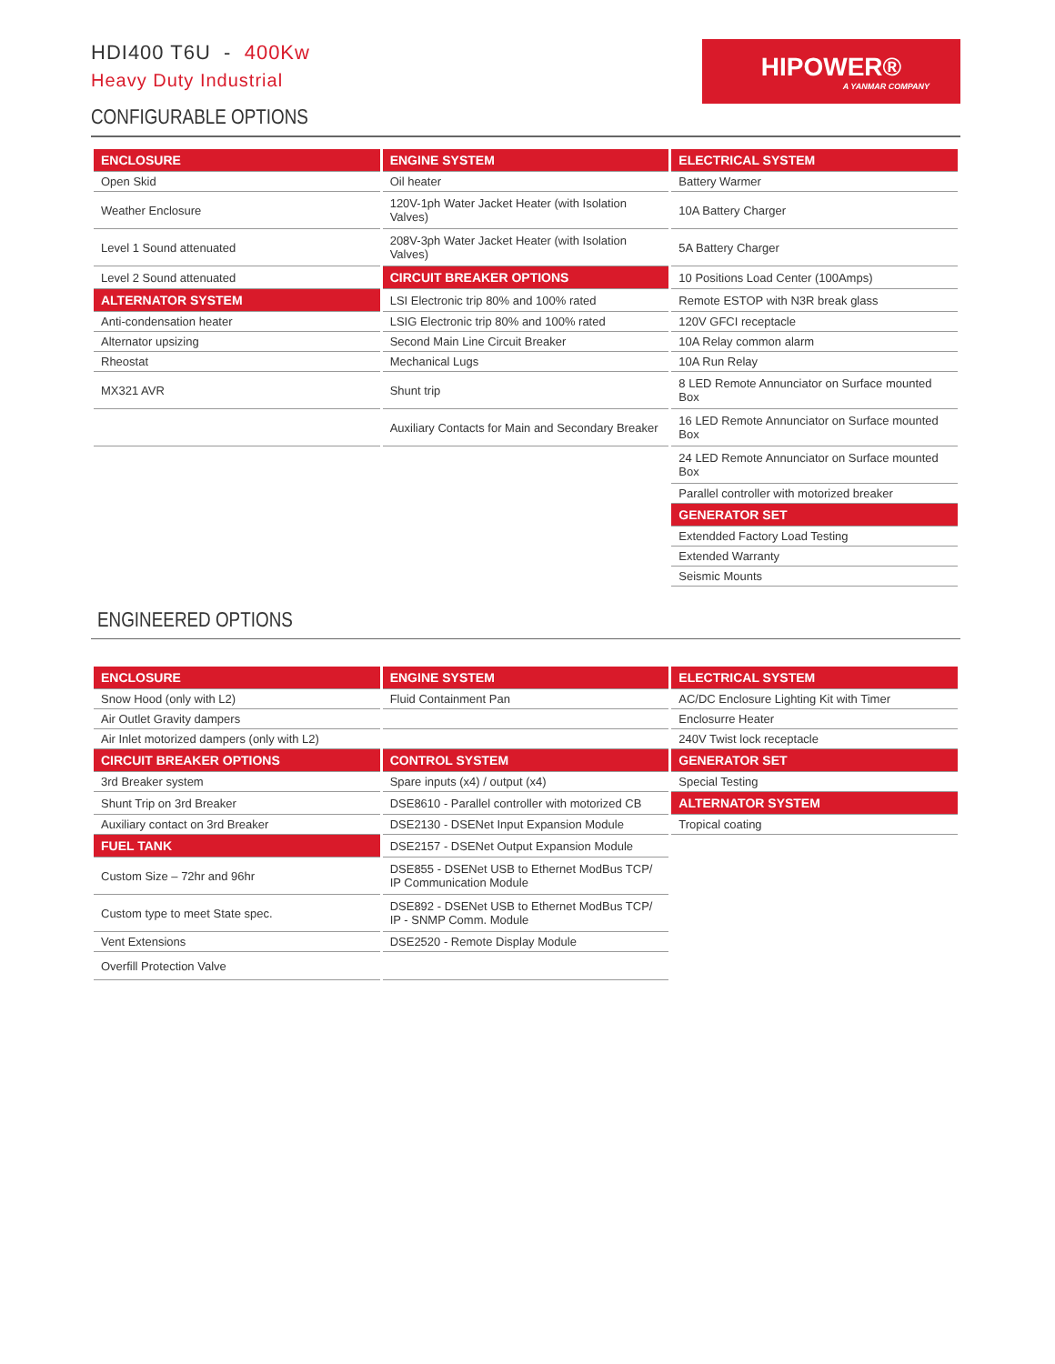HDI400 T6U - 400Kw
Heavy Duty Industrial
HIPOWER®
A YANMAR COMPANY
CONFIGURABLE OPTIONS
| ENCLOSURE | ENGINE SYSTEM | ELECTRICAL SYSTEM |
| --- | --- | --- |
| Open Skid | Oil heater | Battery Warmer |
| Weather Enclosure | 120V-1ph Water Jacket Heater (with Isolation Valves) | 10A Battery Charger |
| Level 1 Sound attenuated | 208V-3ph Water Jacket Heater (with Isolation Valves) | 5A Battery Charger |
| Level 2 Sound attenuated | CIRCUIT BREAKER OPTIONS | 10 Positions Load Center (100Amps) |
| ALTERNATOR SYSTEM | LSI Electronic trip 80% and 100% rated | Remote ESTOP with N3R break glass |
| Anti-condensation heater | LSIG Electronic trip 80% and 100% rated | 120V GFCI receptacle |
| Alternator upsizing | Second Main Line Circuit Breaker | 10A Relay common alarm |
| Rheostat | Mechanical Lugs | 10A Run Relay |
| MX321 AVR | Shunt trip | 8 LED Remote Annunciator on Surface mounted Box |
| | Auxiliary Contacts for Main and Secondary Breaker | 16 LED Remote Annunciator on Surface mounted Box |
| | | 24 LED Remote Annunciator on Surface mounted Box |
| | | Parallel controller with motorized breaker |
| | | GENERATOR SET |
| | | Extendded Factory Load Testing |
| | | Extended Warranty |
| | | Seismic Mounts |
ENGINEERED OPTIONS
| ENCLOSURE | ENGINE SYSTEM | ELECTRICAL SYSTEM |
| --- | --- | --- |
| Snow Hood (only with L2) | Fluid Containment Pan | AC/DC Enclosure Lighting Kit with Timer |
| Air Outlet Gravity dampers | | Enclosurre Heater |
| Air Inlet motorized dampers (only with L2) | | 240V Twist lock receptacle |
| CIRCUIT BREAKER OPTIONS | CONTROL SYSTEM | GENERATOR SET |
| 3rd Breaker system | Spare inputs (x4) / output (x4) | Special Testing |
| Shunt Trip on 3rd Breaker | DSE8610 - Parallel controller with motorized CB | ALTERNATOR SYSTEM |
| Auxiliary contact on 3rd Breaker | DSE2130 - DSENet Input Expansion Module | Tropical coating |
| FUEL TANK | DSE2157 - DSENet Output Expansion Module | |
| Custom Size – 72hr and 96hr | DSE855 - DSENet USB to Ethernet ModBus TCP/ IP Communication Module | |
| Custom type to meet State spec. | DSE892 - DSENet USB to Ethernet ModBus TCP/ IP - SNMP Comm. Module | |
| Vent Extensions | DSE2520 - Remote Display Module | |
| Overfill Protection Valve | | |